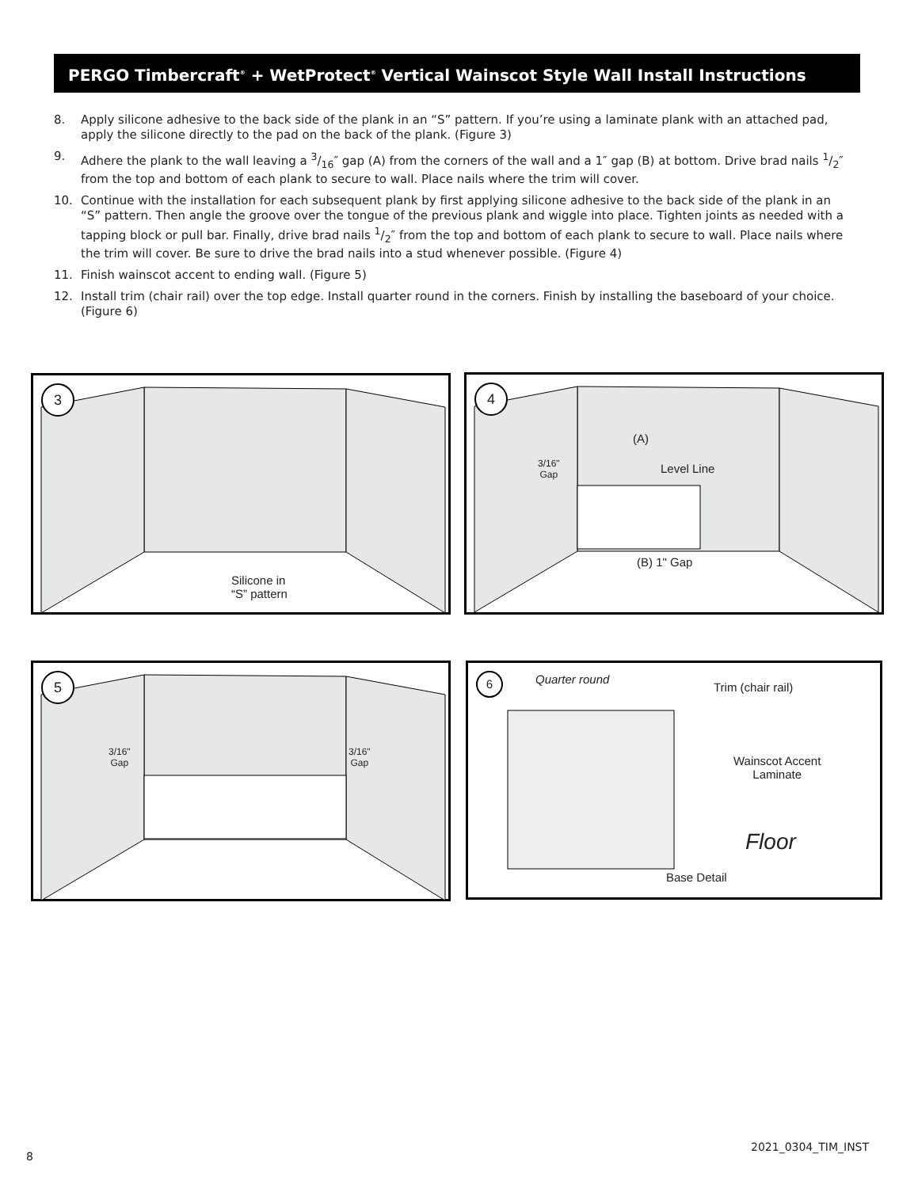PERGO Timbercraft<sup>®</sup> + WetProtect<sup>®</sup> Vertical Wainscot Style Wall Install Instructions
8. Apply silicone adhesive to the back side of the plank in an “S” pattern. If you’re using a laminate plank with an attached pad, apply the silicone directly to the pad on the back of the plank. (Figure 3)
9. Adhere the plank to the wall leaving a 3/16″ gap (A) from the corners of the wall and a 1″ gap (B) at bottom. Drive brad nails 1/2″ from the top and bottom of each plank to secure to wall. Place nails where the trim will cover.
10. Continue with the installation for each subsequent plank by first applying silicone adhesive to the back side of the plank in an “S” pattern. Then angle the groove over the tongue of the previous plank and wiggle into place. Tighten joints as needed with a tapping block or pull bar. Finally, drive brad nails 1/2″ from the top and bottom of each plank to secure to wall. Place nails where the trim will cover. Be sure to drive the brad nails into a stud whenever possible. (Figure 4)
11. Finish wainscot accent to ending wall. (Figure 5)
12. Install trim (chair rail) over the top edge. Install quarter round in the corners. Finish by installing the baseboard of your choice. (Figure 6)
3
Silicone in
“S” pattern
4
(A)
3/16"
Gap
Level Line
(B) 1" Gap
5
3/16"
Gap
3/16"
Gap
6 Quarter round
Trim (chair rail)
Wainscot Accent
Laminate
Floor
Base Detail
8
2021_0304_TIM_INST